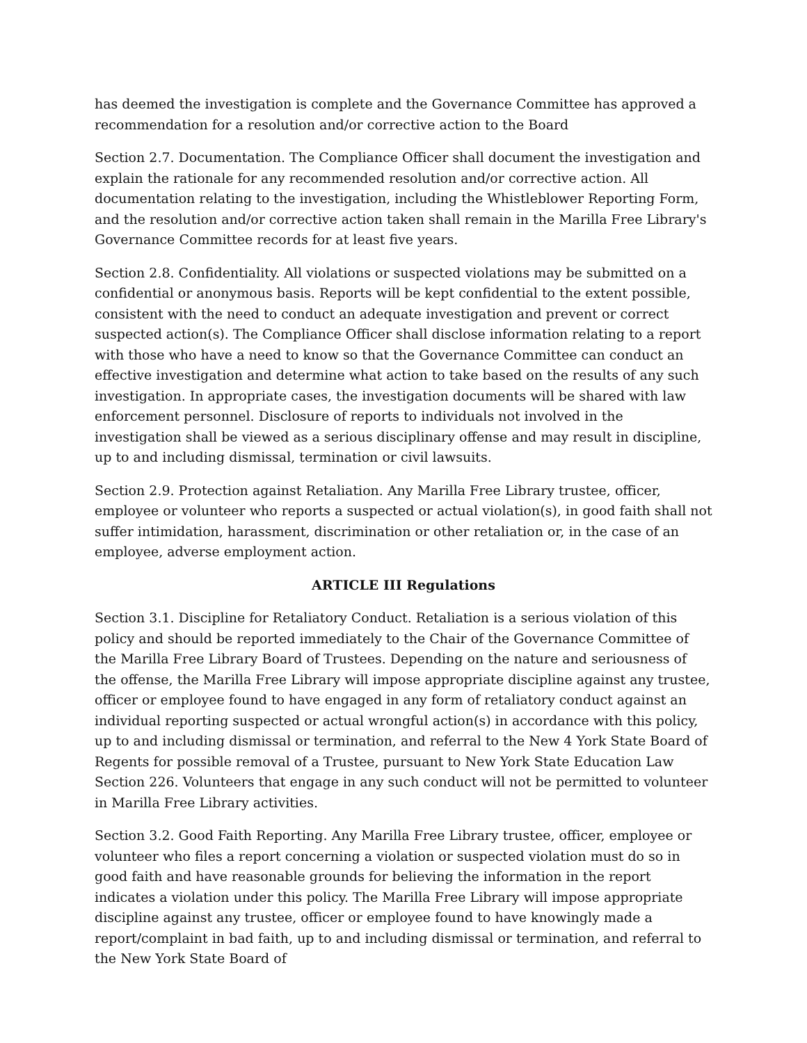has deemed the investigation is complete and the Governance Committee has approved a recommendation for a resolution and/or corrective action to the Board
Section 2.7. Documentation. The Compliance Officer shall document the investigation and explain the rationale for any recommended resolution and/or corrective action. All documentation relating to the investigation, including the Whistleblower Reporting Form, and the resolution and/or corrective action taken shall remain in the Marilla Free Library's Governance Committee records for at least five years.
Section 2.8. Confidentiality. All violations or suspected violations may be submitted on a confidential or anonymous basis. Reports will be kept confidential to the extent possible, consistent with the need to conduct an adequate investigation and prevent or correct suspected action(s). The Compliance Officer shall disclose information relating to a report with those who have a need to know so that the Governance Committee can conduct an effective investigation and determine what action to take based on the results of any such investigation. In appropriate cases, the investigation documents will be shared with law enforcement personnel. Disclosure of reports to individuals not involved in the investigation shall be viewed as a serious disciplinary offense and may result in discipline, up to and including dismissal, termination or civil lawsuits.
Section 2.9. Protection against Retaliation. Any Marilla Free Library trustee, officer, employee or volunteer who reports a suspected or actual violation(s), in good faith shall not suffer intimidation, harassment, discrimination or other retaliation or, in the case of an employee, adverse employment action.
ARTICLE III Regulations
Section 3.1. Discipline for Retaliatory Conduct. Retaliation is a serious violation of this policy and should be reported immediately to the Chair of the Governance Committee of the Marilla Free Library Board of Trustees. Depending on the nature and seriousness of the offense, the Marilla Free Library will impose appropriate discipline against any trustee, officer or employee found to have engaged in any form of retaliatory conduct against an individual reporting suspected or actual wrongful action(s) in accordance with this policy, up to and including dismissal or termination, and referral to the New 4 York State Board of Regents for possible removal of a Trustee, pursuant to New York State Education Law Section 226. Volunteers that engage in any such conduct will not be permitted to volunteer in Marilla Free Library activities.
Section 3.2. Good Faith Reporting. Any Marilla Free Library trustee, officer, employee or volunteer who files a report concerning a violation or suspected violation must do so in good faith and have reasonable grounds for believing the information in the report indicates a violation under this policy. The Marilla Free Library will impose appropriate discipline against any trustee, officer or employee found to have knowingly made a report/complaint in bad faith, up to and including dismissal or termination, and referral to the New York State Board of